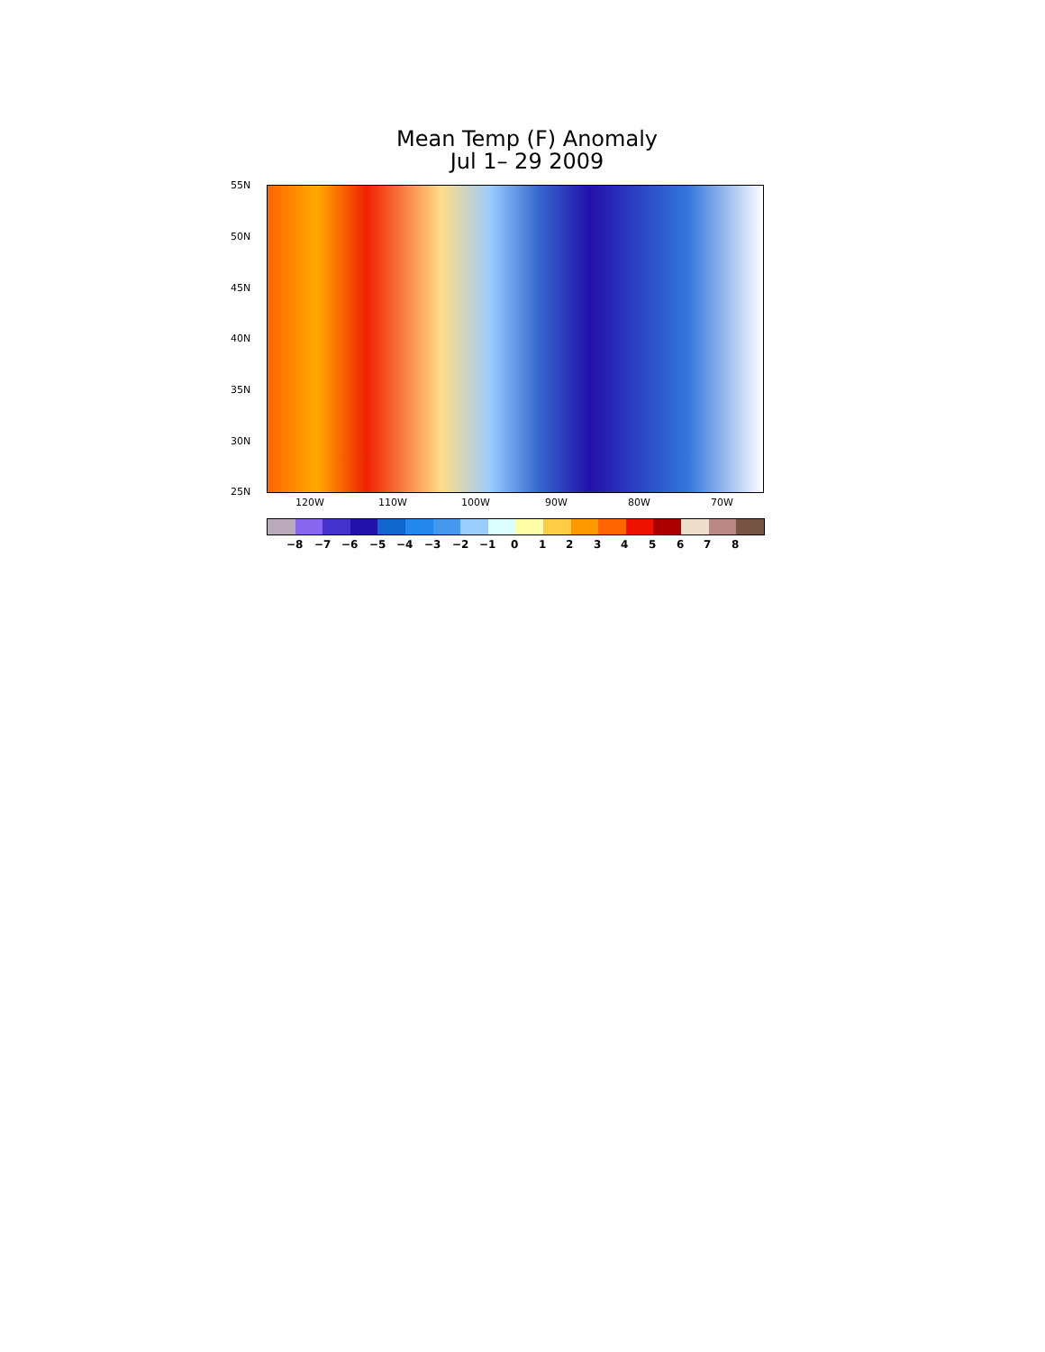Mean Temp (F) Anomaly
Jul 1– 29 2009
55N
50N
45N
40N
35N
30N
25N
120W 110W 100W 90W 80W 70W
−8 −7 −6 −5 −4 −3 −2 −1 0 1 2 3 4 5 6 7 8